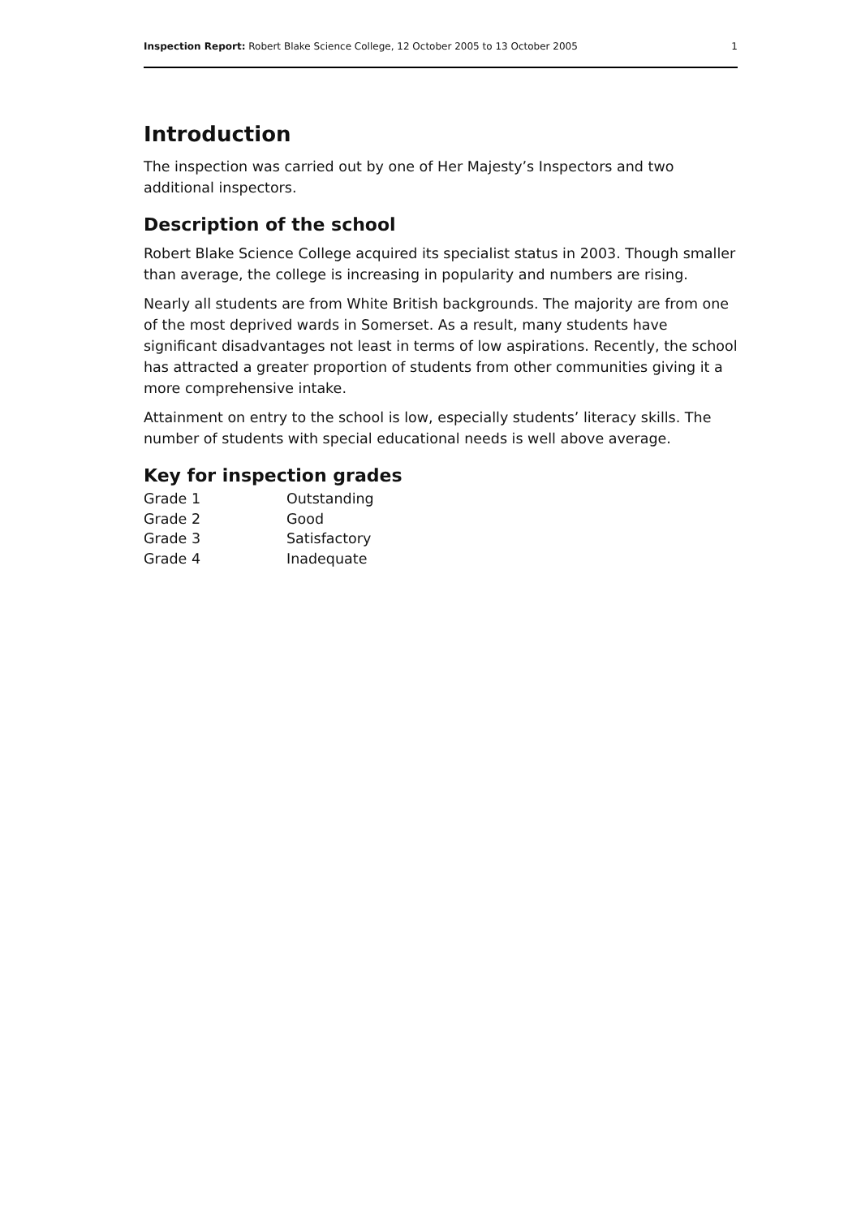Inspection Report: Robert Blake Science College, 12 October 2005 to 13 October 2005 1
Introduction
The inspection was carried out by one of Her Majesty’s Inspectors and two additional inspectors.
Description of the school
Robert Blake Science College acquired its specialist status in 2003. Though smaller than average, the college is increasing in popularity and numbers are rising.
Nearly all students are from White British backgrounds. The majority are from one of the most deprived wards in Somerset. As a result, many students have significant disadvantages not least in terms of low aspirations. Recently, the school has attracted a greater proportion of students from other communities giving it a more comprehensive intake.
Attainment on entry to the school is low, especially students’ literacy skills. The number of students with special educational needs is well above average.
Key for inspection grades
| Grade 1 | Outstanding |
| Grade 2 | Good |
| Grade 3 | Satisfactory |
| Grade 4 | Inadequate |